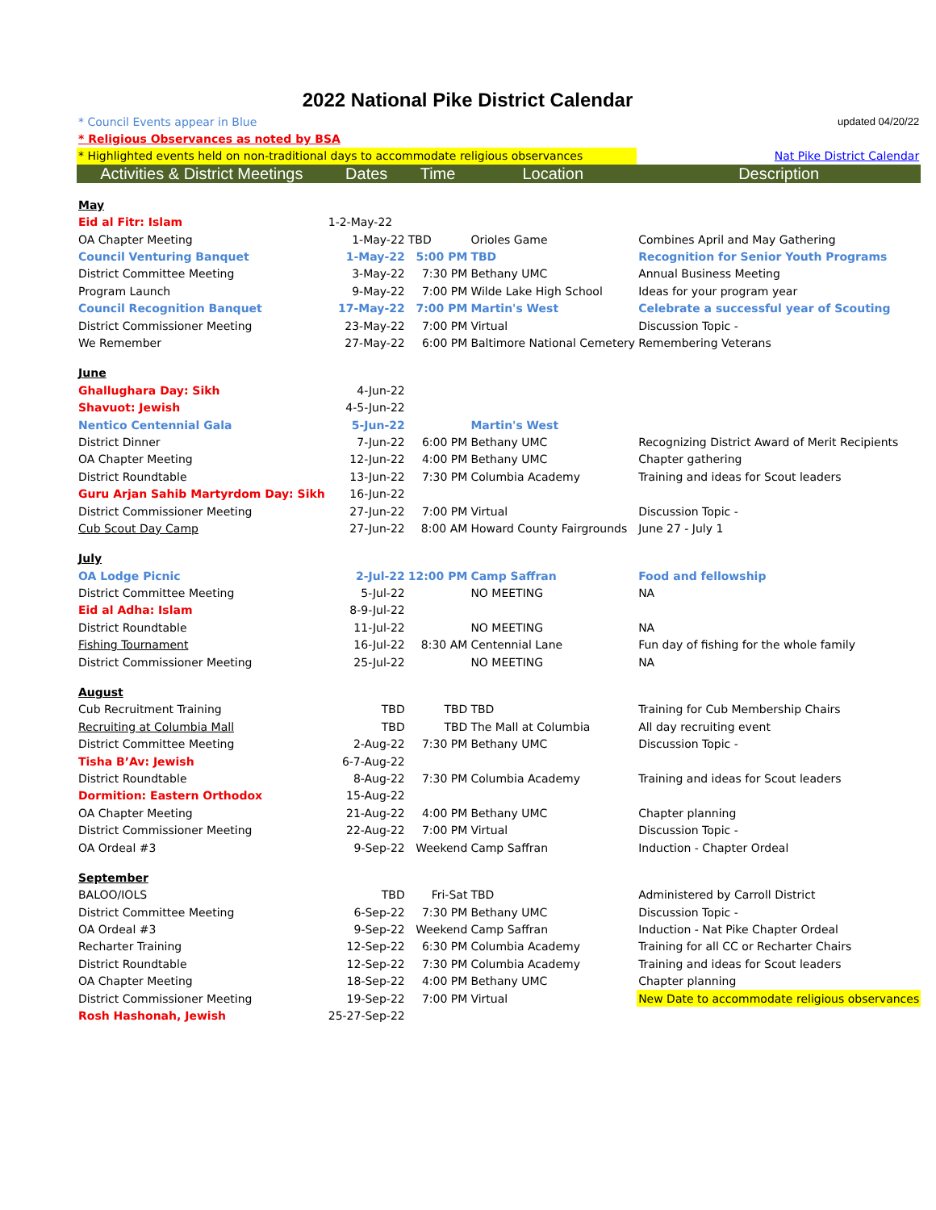2022 National Pike District Calendar
| * Council Events appear in Blue | | | | updated 04/20/22 |
| * Religious Observances as noted by BSA | | | | |
| * Highlighted events held on non-traditional days to accommodate religious observances | | | | Nat Pike District Calendar |
| Activities & District Meetings | Dates | Time | Location | Description |
| May | | | | |
| Eid al Fitr: Islam | 1-2-May-22 | | | |
| OA Chapter Meeting | 1-May-22 | TBD | Orioles Game | Combines April and May Gathering |
| Council Venturing Banquet | 1-May-22 | 5:00 PM | TBD | Recognition for Senior Youth Programs |
| District Committee Meeting | 3-May-22 | 7:30 PM | Bethany UMC | Annual Business Meeting |
| Program Launch | 9-May-22 | 7:00 PM | Wilde Lake High School | Ideas for your program year |
| Council Recognition Banquet | 17-May-22 | 7:00 PM | Martin's West | Celebrate a successful year of Scouting |
| District Commissioner Meeting | 23-May-22 | 7:00 PM | Virtual | Discussion Topic - |
| We Remember | 27-May-22 | 6:00 PM | Baltimore National Cemetery | Remembering Veterans |
| June | | | | |
| Ghallughara Day: Sikh | 4-Jun-22 | | | |
| Shavuot: Jewish | 4-5-Jun-22 | | | |
| Nentico Centennial Gala | 5-Jun-22 | | Martin's West | |
| District Dinner | 7-Jun-22 | 6:00 PM | Bethany UMC | Recognizing District Award of Merit Recipients |
| OA Chapter Meeting | 12-Jun-22 | 4:00 PM | Bethany UMC | Chapter gathering |
| District Roundtable | 13-Jun-22 | 7:30 PM | Columbia Academy | Training and ideas for Scout leaders |
| Guru Arjan Sahib Martyrdom Day: Sikh | 16-Jun-22 | | | |
| District Commissioner Meeting | 27-Jun-22 | 7:00 PM | Virtual | Discussion Topic - |
| Cub Scout Day Camp | 27-Jun-22 | 8:00 AM | Howard County Fairgrounds | June 27 - July 1 |
| July | | | | |
| OA Lodge Picnic | 2-Jul-22 | 12:00 PM | Camp Saffran | Food and fellowship |
| District Committee Meeting | 5-Jul-22 | | NO MEETING | NA |
| Eid al Adha: Islam | 8-9-Jul-22 | | | |
| District Roundtable | 11-Jul-22 | | NO MEETING | NA |
| Fishing Tournament | 16-Jul-22 | 8:30 AM | Centennial Lane | Fun day of fishing for the whole family |
| District Commissioner Meeting | 25-Jul-22 | | NO MEETING | NA |
| August | | | | |
| Cub Recruitment Training | TBD | TBD | TBD | Training for Cub Membership Chairs |
| Recruiting at Columbia Mall | TBD | TBD | The Mall at Columbia | All day recruiting event |
| District Committee Meeting | 2-Aug-22 | 7:30 PM | Bethany UMC | Discussion Topic - |
| Tisha B’Av: Jewish | 6-7-Aug-22 | | | |
| District Roundtable | 8-Aug-22 | 7:30 PM | Columbia Academy | Training and ideas for Scout leaders |
| Dormition: Eastern Orthodox | 15-Aug-22 | | | |
| OA Chapter Meeting | 21-Aug-22 | 4:00 PM | Bethany UMC | Chapter planning |
| District Commissioner Meeting | 22-Aug-22 | 7:00 PM | Virtual | Discussion Topic - |
| OA Ordeal #3 | 9-Sep-22 | Weekend | Camp Saffran | Induction - Chapter Ordeal |
| September | | | | |
| BALOO/IOLS | TBD | Fri-Sat | TBD | Administered by Carroll District |
| District Committee Meeting | 6-Sep-22 | 7:30 PM | Bethany UMC | Discussion Topic - |
| OA Ordeal #3 | 9-Sep-22 | Weekend | Camp Saffran | Induction - Nat Pike Chapter Ordeal |
| Recharter Training | 12-Sep-22 | 6:30 PM | Columbia Academy | Training for all CC or Recharter Chairs |
| District Roundtable | 12-Sep-22 | 7:30 PM | Columbia Academy | Training and ideas for Scout leaders |
| OA Chapter Meeting | 18-Sep-22 | 4:00 PM | Bethany UMC | Chapter planning |
| District Commissioner Meeting | 19-Sep-22 | 7:00 PM | Virtual | New Date to accommodate religious observances |
| Rosh Hashonah, Jewish | 25-27-Sep-22 | | | |